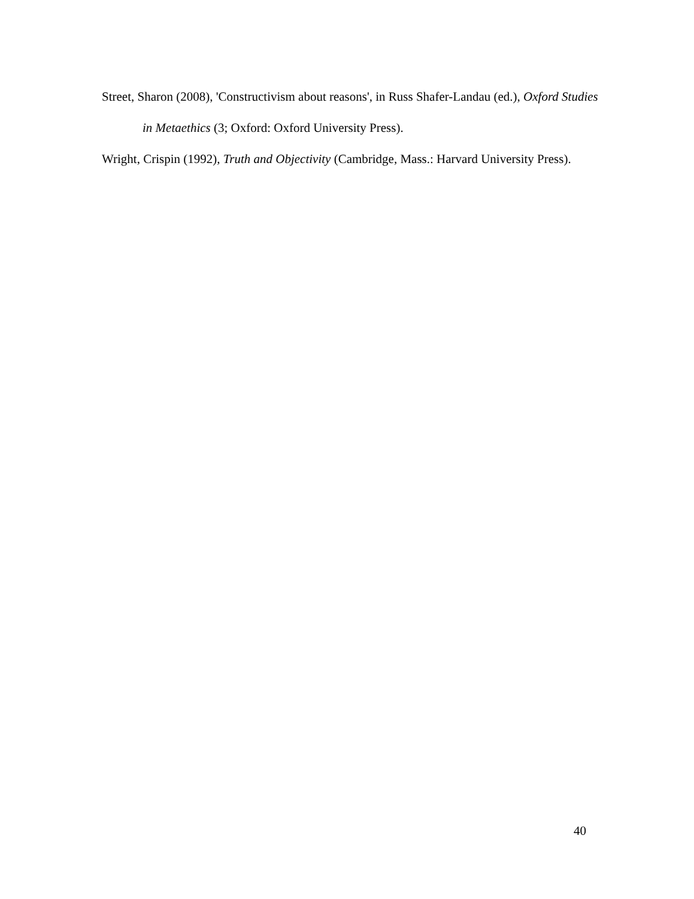Street, Sharon (2008), 'Constructivism about reasons', in Russ Shafer-Landau (ed.), Oxford Studies in Metaethics (3; Oxford: Oxford University Press).
Wright, Crispin (1992), Truth and Objectivity (Cambridge, Mass.: Harvard University Press).
40